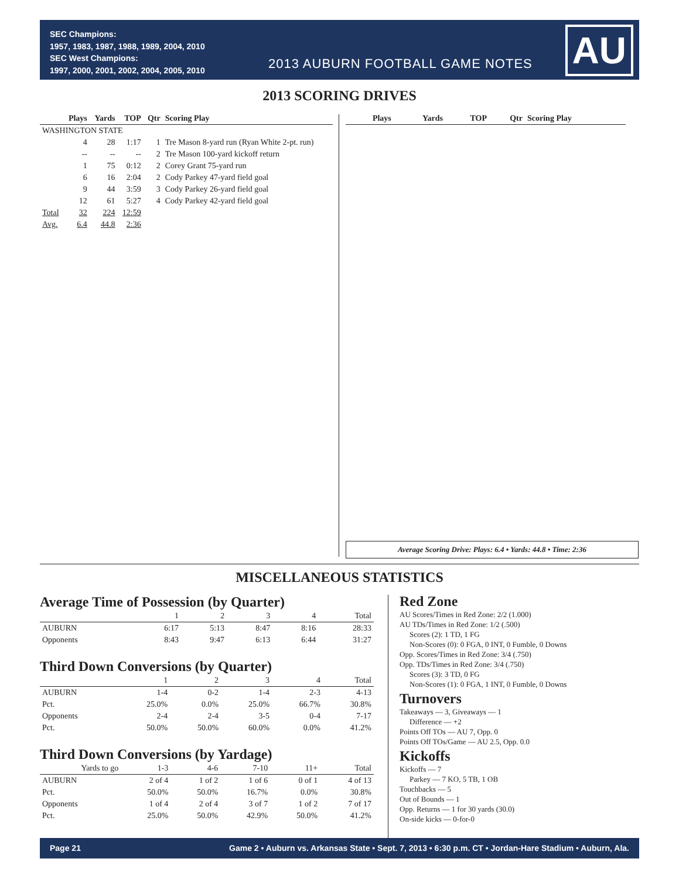SEC Champions:
1957, 1983, 1987, 1988, 1989, 2004, 2010
SEC West Champions:
1997, 2000, 2001, 2002, 2004, 2005, 2010
2013 AUBURN FOOTBALL GAME NOTES
AU
2013 SCORING DRIVES
| | Plays | Yards | TOP | Qtr | Scoring Play |
| --- | --- | --- | --- | --- | --- |
| WASHINGTON STATE | | | | | |
| | 4 | 28 | 1:17 | 1 | Tre Mason 8-yard run (Ryan White 2-pt. run) |
| | -- | -- | -- | 2 | Tre Mason 100-yard kickoff return |
| | 1 | 75 | 0:12 | 2 | Corey Grant 75-yard run |
| | 6 | 16 | 2:04 | 2 | Cody Parkey 47-yard field goal |
| | 9 | 44 | 3:59 | 3 | Cody Parkey 26-yard field goal |
| | 12 | 61 | 5:27 | 4 | Cody Parkey 42-yard field goal |
| Total | 32 | 224 | 12:59 | | |
| Avg. | 6.4 | 44.8 | 2:36 | | |
| Plays | Yards | TOP | Qtr | Scoring Play |
| --- | --- | --- | --- | --- |
Average Scoring Drive: Plays: 6.4 • Yards: 44.8 • Time: 2:36
MISCELLANEOUS STATISTICS
Average Time of Possession (by Quarter)
| | 1 | 2 | 3 | 4 | Total |
| --- | --- | --- | --- | --- | --- |
| AUBURN | 6:17 | 5:13 | 8:47 | 8:16 | 28:33 |
| Opponents | 8:43 | 9:47 | 6:13 | 6:44 | 31:27 |
Third Down Conversions (by Quarter)
| | 1 | 2 | 3 | 4 | Total |
| --- | --- | --- | --- | --- | --- |
| AUBURN | 1-4 | 0-2 | 1-4 | 2-3 | 4-13 |
| Pct. | 25.0% | 0.0% | 25.0% | 66.7% | 30.8% |
| Opponents | 2-4 | 2-4 | 3-5 | 0-4 | 7-17 |
| Pct. | 50.0% | 50.0% | 60.0% | 0.0% | 41.2% |
Third Down Conversions (by Yardage)
| Yards to go | 1-3 | 4-6 | 7-10 | 11+ | Total |
| --- | --- | --- | --- | --- | --- |
| AUBURN | 2 of 4 | 1 of 2 | 1 of 6 | 0 of 1 | 4 of 13 |
| Pct. | 50.0% | 50.0% | 16.7% | 0.0% | 30.8% |
| Opponents | 1 of 4 | 2 of 4 | 3 of 7 | 1 of 2 | 7 of 17 |
| Pct. | 25.0% | 50.0% | 42.9% | 50.0% | 41.2% |
Red Zone
AU Scores/Times in Red Zone: 2/2 (1.000)
AU TDs/Times in Red Zone: 1/2 (.500)
Scores (2): 1 TD, 1 FG
Non-Scores (0): 0 FGA, 0 INT, 0 Fumble, 0 Downs
Opp. Scores/Times in Red Zone: 3/4 (.750)
Opp. TDs/Times in Red Zone: 3/4 (.750)
Scores (3): 3 TD, 0 FG
Non-Scores (1): 0 FGA, 1 INT, 0 Fumble, 0 Downs
Turnovers
Takeaways — 3, Giveaways — 1
Difference — +2
Points Off TOs — AU 7, Opp. 0
Points Off TOs/Game — AU 2.5, Opp. 0.0
Kickoffs
Kickoffs — 7
Parkey — 7 KO, 5 TB, 1 OB
Touchbacks — 5
Out of Bounds — 1
Opp. Returns — 1 for 30 yards (30.0)
On-side kicks — 0-for-0
Page 21 Game 2 • Auburn vs. Arkansas State • Sept. 7, 2013 • 6:30 p.m. CT • Jordan-Hare Stadium • Auburn, Ala.